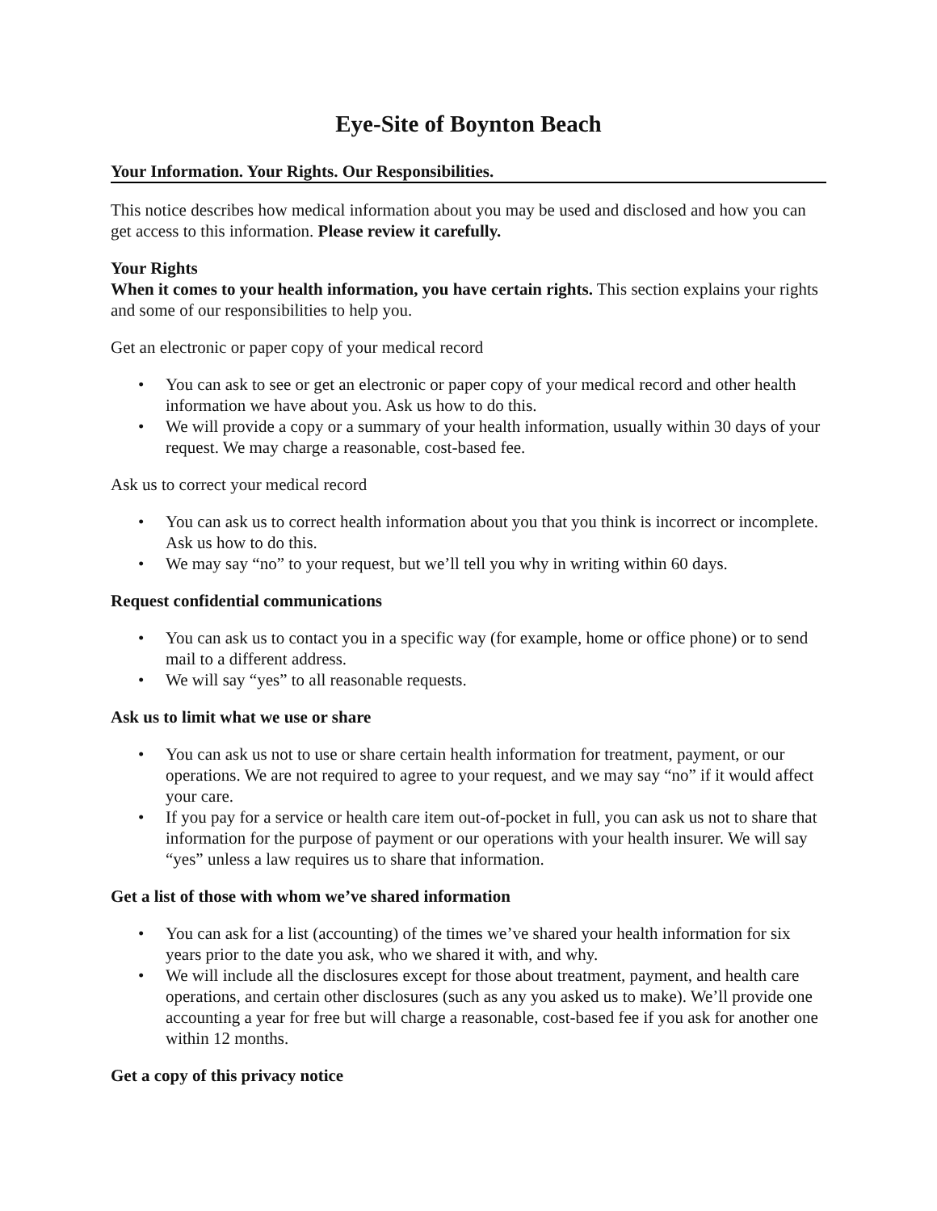Eye-Site of Boynton Beach
Your Information. Your Rights. Our Responsibilities.
This notice describes how medical information about you may be used and disclosed and how you can get access to this information. Please review it carefully.
Your Rights
When it comes to your health information, you have certain rights. This section explains your rights and some of our responsibilities to help you.
Get an electronic or paper copy of your medical record
• You can ask to see or get an electronic or paper copy of your medical record and other health information we have about you. Ask us how to do this.
• We will provide a copy or a summary of your health information, usually within 30 days of your request. We may charge a reasonable, cost-based fee.
Ask us to correct your medical record
• You can ask us to correct health information about you that you think is incorrect or incomplete. Ask us how to do this.
• We may say “no” to your request, but we’ll tell you why in writing within 60 days.
Request confidential communications
• You can ask us to contact you in a specific way (for example, home or office phone) or to send mail to a different address.
• We will say “yes” to all reasonable requests.
Ask us to limit what we use or share
• You can ask us not to use or share certain health information for treatment, payment, or our operations. We are not required to agree to your request, and we may say “no” if it would affect your care.
• If you pay for a service or health care item out-of-pocket in full, you can ask us not to share that information for the purpose of payment or our operations with your health insurer. We will say “yes” unless a law requires us to share that information.
Get a list of those with whom we’ve shared information
• You can ask for a list (accounting) of the times we’ve shared your health information for six years prior to the date you ask, who we shared it with, and why.
• We will include all the disclosures except for those about treatment, payment, and health care operations, and certain other disclosures (such as any you asked us to make). We’ll provide one accounting a year for free but will charge a reasonable, cost-based fee if you ask for another one within 12 months.
Get a copy of this privacy notice